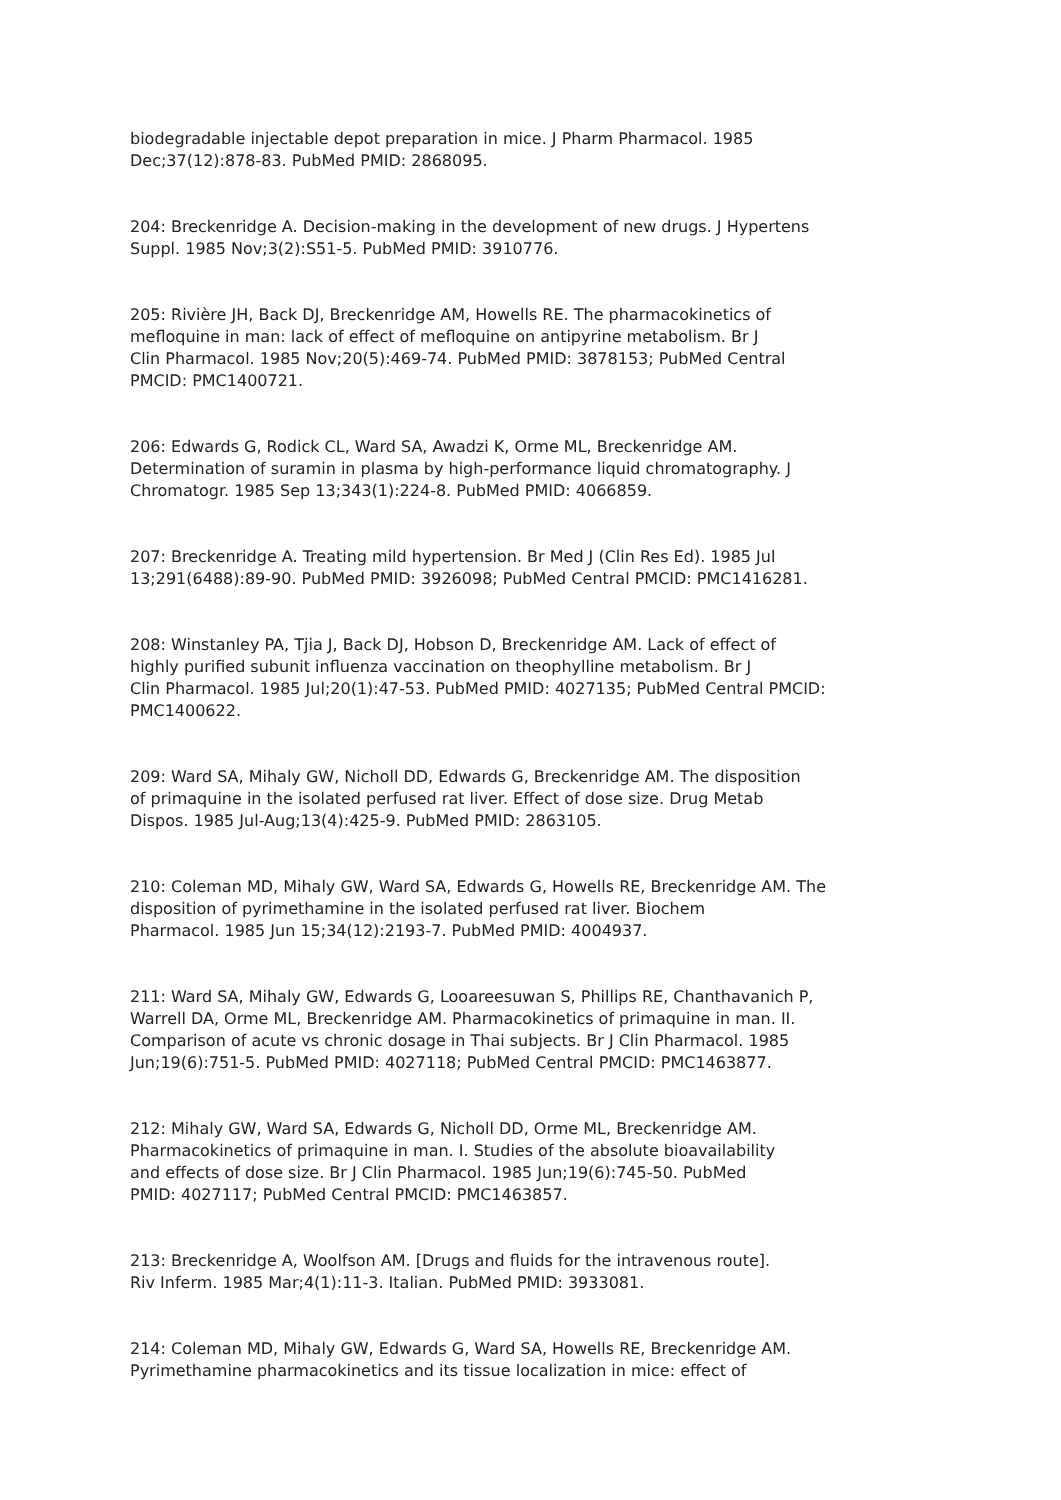biodegradable injectable depot preparation in mice. J Pharm Pharmacol. 1985
Dec;37(12):878-83. PubMed PMID: 2868095.
204: Breckenridge A. Decision-making in the development of new drugs. J Hypertens
Suppl. 1985 Nov;3(2):S51-5. PubMed PMID: 3910776.
205: Rivière JH, Back DJ, Breckenridge AM, Howells RE. The pharmacokinetics of
mefloquine in man: lack of effect of mefloquine on antipyrine metabolism. Br J
Clin Pharmacol. 1985 Nov;20(5):469-74. PubMed PMID: 3878153; PubMed Central
PMCID: PMC1400721.
206: Edwards G, Rodick CL, Ward SA, Awadzi K, Orme ML, Breckenridge AM.
Determination of suramin in plasma by high-performance liquid chromatography. J
Chromatogr. 1985 Sep 13;343(1):224-8. PubMed PMID: 4066859.
207: Breckenridge A. Treating mild hypertension. Br Med J (Clin Res Ed). 1985 Jul
13;291(6488):89-90. PubMed PMID: 3926098; PubMed Central PMCID: PMC1416281.
208: Winstanley PA, Tjia J, Back DJ, Hobson D, Breckenridge AM. Lack of effect of
highly purified subunit influenza vaccination on theophylline metabolism. Br J
Clin Pharmacol. 1985 Jul;20(1):47-53. PubMed PMID: 4027135; PubMed Central PMCID:
PMC1400622.
209: Ward SA, Mihaly GW, Nicholl DD, Edwards G, Breckenridge AM. The disposition
of primaquine in the isolated perfused rat liver. Effect of dose size. Drug Metab
Dispos. 1985 Jul-Aug;13(4):425-9. PubMed PMID: 2863105.
210: Coleman MD, Mihaly GW, Ward SA, Edwards G, Howells RE, Breckenridge AM. The
disposition of pyrimethamine in the isolated perfused rat liver. Biochem
Pharmacol. 1985 Jun 15;34(12):2193-7. PubMed PMID: 4004937.
211: Ward SA, Mihaly GW, Edwards G, Looareesuwan S, Phillips RE, Chanthavanich P,
Warrell DA, Orme ML, Breckenridge AM. Pharmacokinetics of primaquine in man. II.
Comparison of acute vs chronic dosage in Thai subjects. Br J Clin Pharmacol. 1985
Jun;19(6):751-5. PubMed PMID: 4027118; PubMed Central PMCID: PMC1463877.
212: Mihaly GW, Ward SA, Edwards G, Nicholl DD, Orme ML, Breckenridge AM.
Pharmacokinetics of primaquine in man. I. Studies of the absolute bioavailability
and effects of dose size. Br J Clin Pharmacol. 1985 Jun;19(6):745-50. PubMed
PMID: 4027117; PubMed Central PMCID: PMC1463857.
213: Breckenridge A, Woolfson AM. [Drugs and fluids for the intravenous route].
Riv Inferm. 1985 Mar;4(1):11-3. Italian. PubMed PMID: 3933081.
214: Coleman MD, Mihaly GW, Edwards G, Ward SA, Howells RE, Breckenridge AM.
Pyrimethamine pharmacokinetics and its tissue localization in mice: effect of